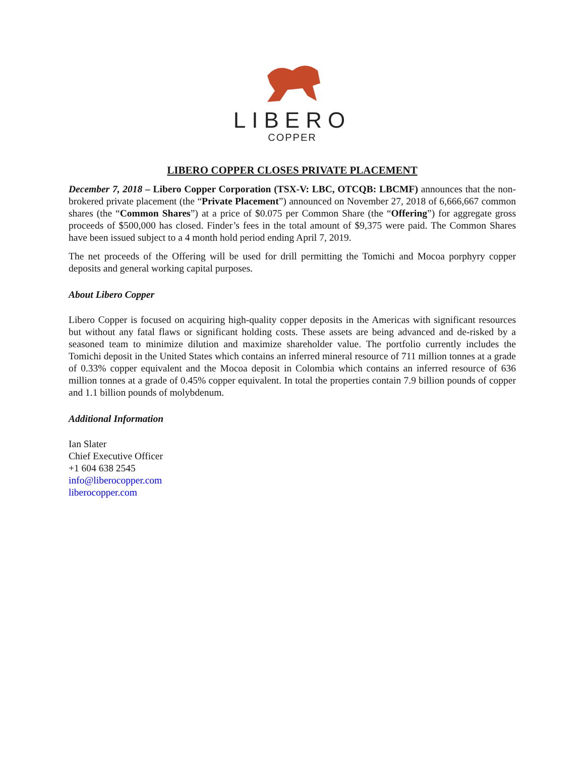LIBERO
COPPER
LIBERO COPPER CLOSES PRIVATE PLACEMENT
December 7, 2018 – Libero Copper Corporation (TSX-V: LBC, OTCQB: LBCMF) announces that the non-brokered private placement (the “Private Placement”) announced on November 27, 2018 of 6,666,667 common shares (the “Common Shares”) at a price of $0.075 per Common Share (the “Offering”) for aggregate gross proceeds of $500,000 has closed. Finder’s fees in the total amount of $9,375 were paid. The Common Shares have been issued subject to a 4 month hold period ending April 7, 2019.
The net proceeds of the Offering will be used for drill permitting the Tomichi and Mocoa porphyry copper deposits and general working capital purposes.
About Libero Copper
Libero Copper is focused on acquiring high-quality copper deposits in the Americas with significant resources but without any fatal flaws or significant holding costs. These assets are being advanced and de-risked by a seasoned team to minimize dilution and maximize shareholder value. The portfolio currently includes the Tomichi deposit in the United States which contains an inferred mineral resource of 711 million tonnes at a grade of 0.33% copper equivalent and the Mocoa deposit in Colombia which contains an inferred resource of 636 million tonnes at a grade of 0.45% copper equivalent. In total the properties contain 7.9 billion pounds of copper and 1.1 billion pounds of molybdenum.
Additional Information
Ian Slater
Chief Executive Officer
+1 604 638 2545
info@liberocopper.com
liberocopper.com